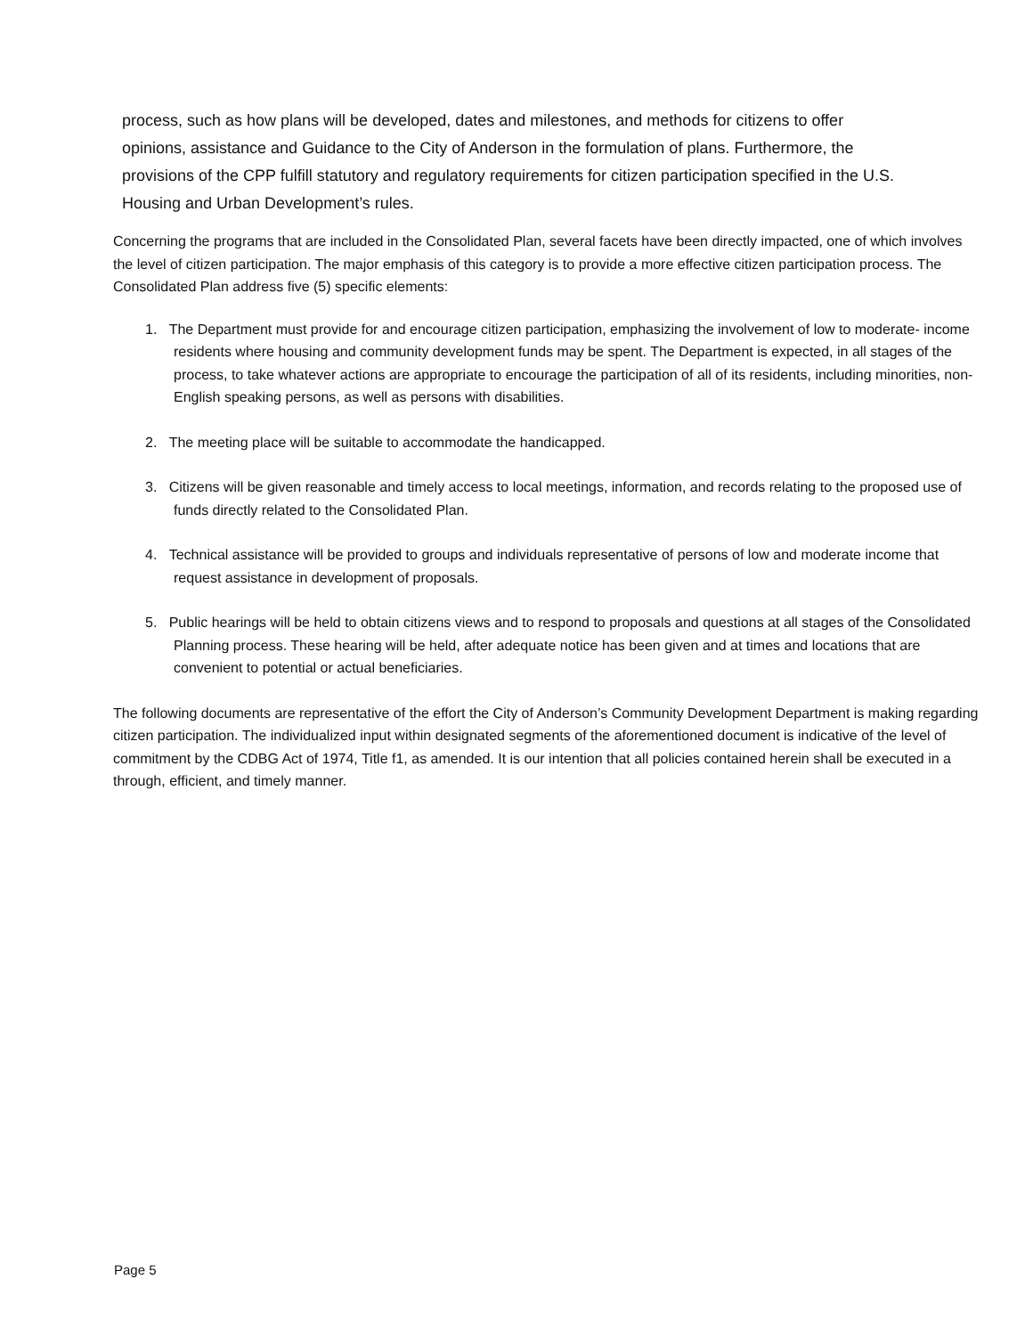process, such as how plans will be developed, dates and milestones, and methods for citizens to offer opinions, assistance and Guidance to the City of Anderson in the formulation of plans. Furthermore, the provisions of the CPP fulfill statutory and regulatory requirements for citizen participation specified in the U.S. Housing and Urban Development’s rules.
Concerning the programs that are included in the Consolidated Plan, several facets have been directly impacted, one of which involves the level of citizen participation. The major emphasis of this category is to provide a more effective citizen participation process. The Consolidated Plan address five (5) specific elements:
1. The Department must provide for and encourage citizen participation, emphasizing the involvement of low to moderate- income residents where housing and community development funds may be spent. The Department is expected, in all stages of the process, to take whatever actions are appropriate to encourage the participation of all of its residents, including minorities, non-English speaking persons, as well as persons with disabilities.
2. The meeting place will be suitable to accommodate the handicapped.
3. Citizens will be given reasonable and timely access to local meetings, information, and records relating to the proposed use of funds directly related to the Consolidated Plan.
4. Technical assistance will be provided to groups and individuals representative of persons of low and moderate income that request assistance in development of proposals.
5. Public hearings will be held to obtain citizens views and to respond to proposals and questions at all stages of the Consolidated Planning process. These hearing will be held, after adequate notice has been given and at times and locations that are convenient to potential or actual beneficiaries.
The following documents are representative of the effort the City of Anderson’s Community Development Department is making regarding citizen participation. The individualized input within designated segments of the aforementioned document is indicative of the level of commitment by the CDBG Act of 1974, Title f1, as amended. It is our intention that all policies contained herein shall be executed in a through, efficient, and timely manner.
Page 5